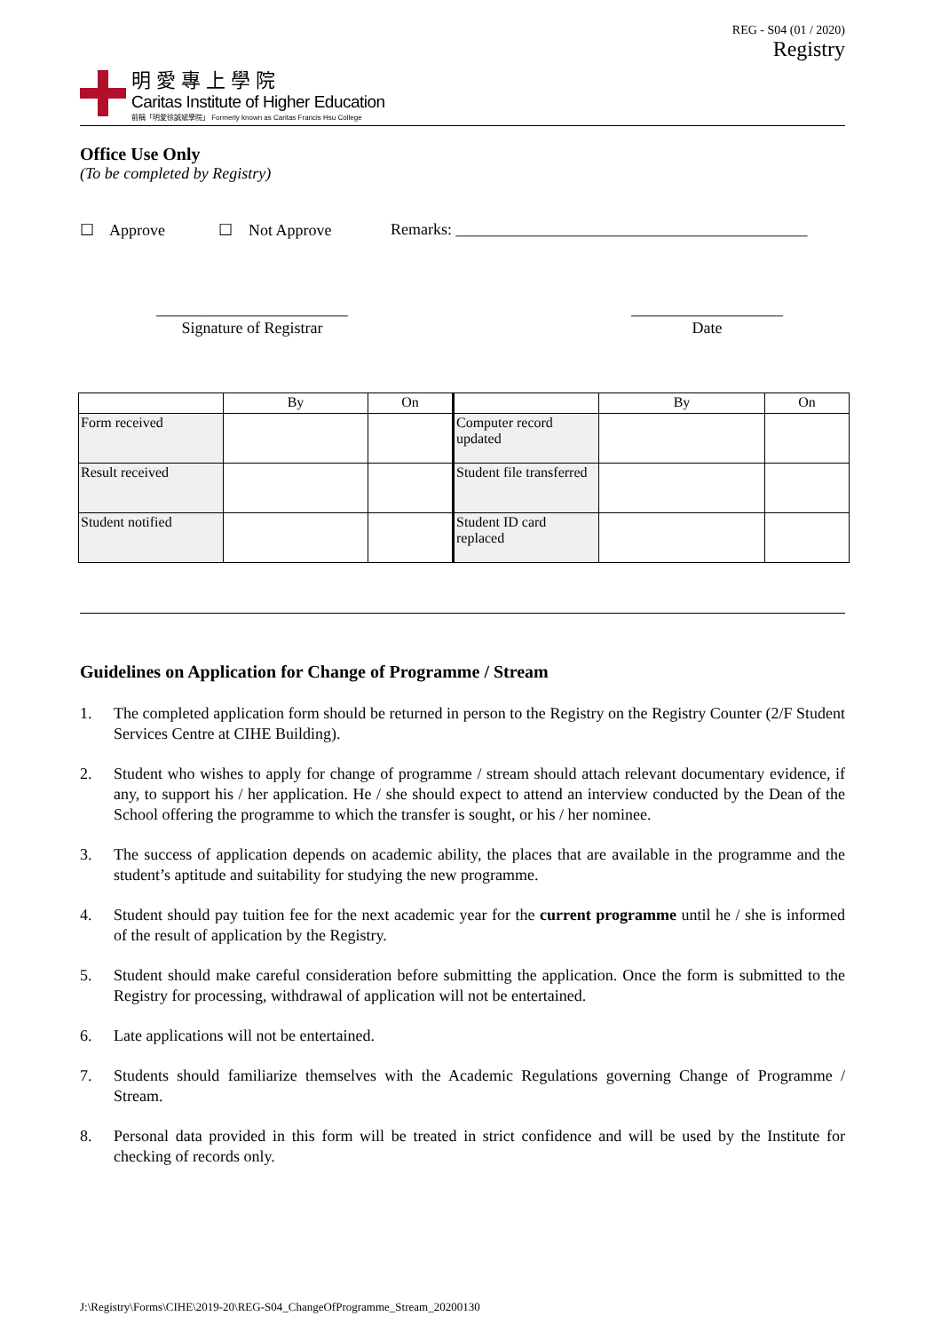明愛專上學院
Caritas Institute of Higher Education
前稱「明愛徐誠斌學院」 Formerly known as Caritas Francis Hsu College
REG - S04 (01 / 2020)
Registry
Office Use Only
(To be completed by Registry)
☐ Approve ☐ Not Approve Remarks: ____________________________________________
________________________
Signature of Registrar
___________________
Date
| | By | On | | By | On |
| --- | --- | --- | --- | --- | --- |
| Form received | | | Computer record updated | | |
| Result received | | | Student file transferred | | |
| Student notified | | | Student ID card replaced | | |
Guidelines on Application for Change of Programme / Stream
1. The completed application form should be returned in person to the Registry on the Registry Counter (2/F Student Services Centre at CIHE Building).
2. Student who wishes to apply for change of programme / stream should attach relevant documentary evidence, if any, to support his / her application. He / she should expect to attend an interview conducted by the Dean of the School offering the programme to which the transfer is sought, or his / her nominee.
3. The success of application depends on academic ability, the places that are available in the programme and the student’s aptitude and suitability for studying the new programme.
4. Student should pay tuition fee for the next academic year for the current programme until he / she is informed of the result of application by the Registry.
5. Student should make careful consideration before submitting the application. Once the form is submitted to the Registry for processing, withdrawal of application will not be entertained.
6. Late applications will not be entertained.
7. Students should familiarize themselves with the Academic Regulations governing Change of Programme / Stream.
8. Personal data provided in this form will be treated in strict confidence and will be used by the Institute for checking of records only.
J:\Registry\Forms\CIHE\2019-20\REG-S04_ChangeOfProgramme_Stream_20200130